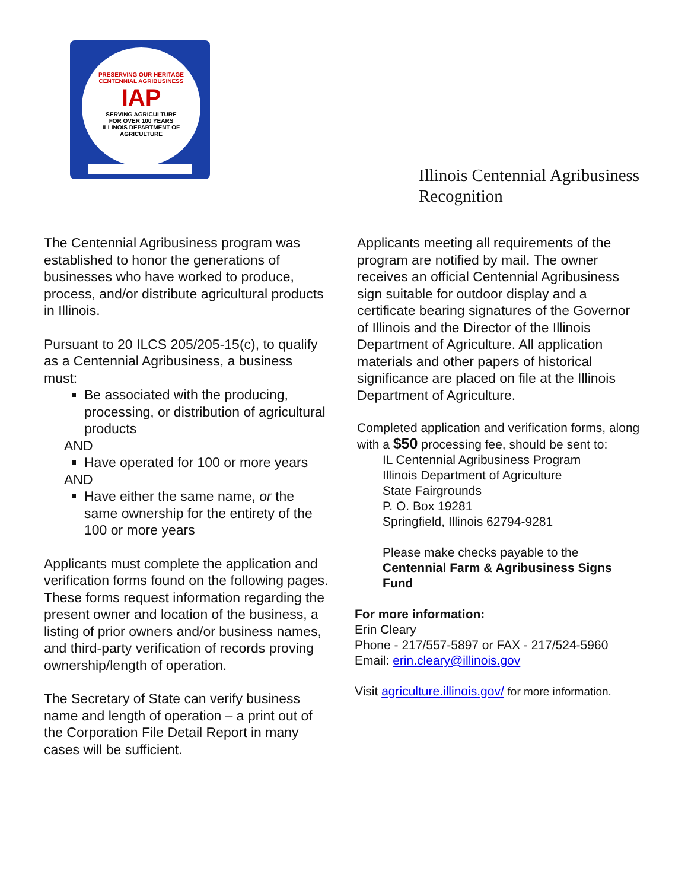PRESERVING OUR HERITAGE
CENTENNIAL AGRIBUSINESS
IAP
SERVING AGRICULTURE
FOR OVER 100 YEARS
ILLINOIS DEPARTMENT OF AGRICULTURE
Illinois Centennial Agribusiness
Recognition
The Centennial Agribusiness program was established to honor the generations of businesses who have worked to produce, process, and/or distribute agricultural products in Illinois.
Pursuant to 20 ILCS 205/205-15(c), to qualify as a Centennial Agribusiness, a business must:
Be associated with the producing, processing, or distribution of agricultural products
AND
Have operated for 100 or more years
AND
Have either the same name, or the same ownership for the entirety of the 100 or more years
Applicants must complete the application and verification forms found on the following pages. These forms request information regarding the present owner and location of the business, a listing of prior owners and/or business names, and third-party verification of records proving ownership/length of operation.
The Secretary of State can verify business name and length of operation – a print out of the Corporation File Detail Report in many cases will be sufficient.
Applicants meeting all requirements of the program are notified by mail. The owner receives an official Centennial Agribusiness sign suitable for outdoor display and a certificate bearing signatures of the Governor of Illinois and the Director of the Illinois Department of Agriculture. All application materials and other papers of historical significance are placed on file at the Illinois Department of Agriculture.
Completed application and verification forms, along with a $50 processing fee, should be sent to:
IL Centennial Agribusiness Program
Illinois Department of Agriculture
State Fairgrounds
P. O. Box 19281
Springfield, Illinois 62794-9281
Please make checks payable to the
Centennial Farm & Agribusiness Signs Fund
For more information:
Erin Cleary
Phone - 217/557-5897 or FAX - 217/524-5960
Email: erin.cleary@illinois.gov
Visit agriculture.illinois.gov/ for more information.